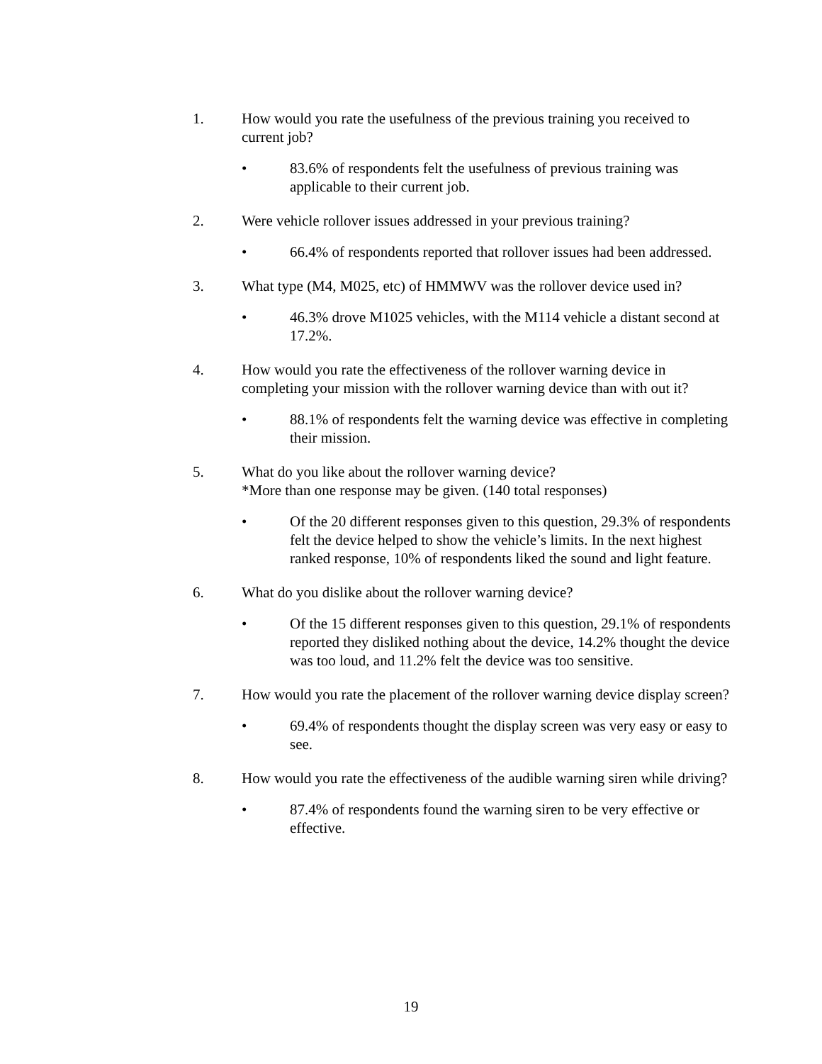1. How would you rate the usefulness of the previous training you received to current job?
• 83.6% of respondents felt the usefulness of previous training was applicable to their current job.
2. Were vehicle rollover issues addressed in your previous training?
• 66.4% of respondents reported that rollover issues had been addressed.
3. What type (M4, M025, etc) of HMMWV was the rollover device used in?
• 46.3% drove M1025 vehicles, with the M114 vehicle a distant second at 17.2%.
4. How would you rate the effectiveness of the rollover warning device in completing your mission with the rollover warning device than with out it?
• 88.1% of respondents felt the warning device was effective in completing their mission.
5. What do you like about the rollover warning device?
*More than one response may be given. (140 total responses)
• Of the 20 different responses given to this question, 29.3% of respondents felt the device helped to show the vehicle’s limits. In the next highest ranked response, 10% of respondents liked the sound and light feature.
6. What do you dislike about the rollover warning device?
• Of the 15 different responses given to this question, 29.1% of respondents reported they disliked nothing about the device, 14.2% thought the device was too loud, and 11.2% felt the device was too sensitive.
7. How would you rate the placement of the rollover warning device display screen?
• 69.4% of respondents thought the display screen was very easy or easy to see.
8. How would you rate the effectiveness of the audible warning siren while driving?
• 87.4% of respondents found the warning siren to be very effective or effective.
19